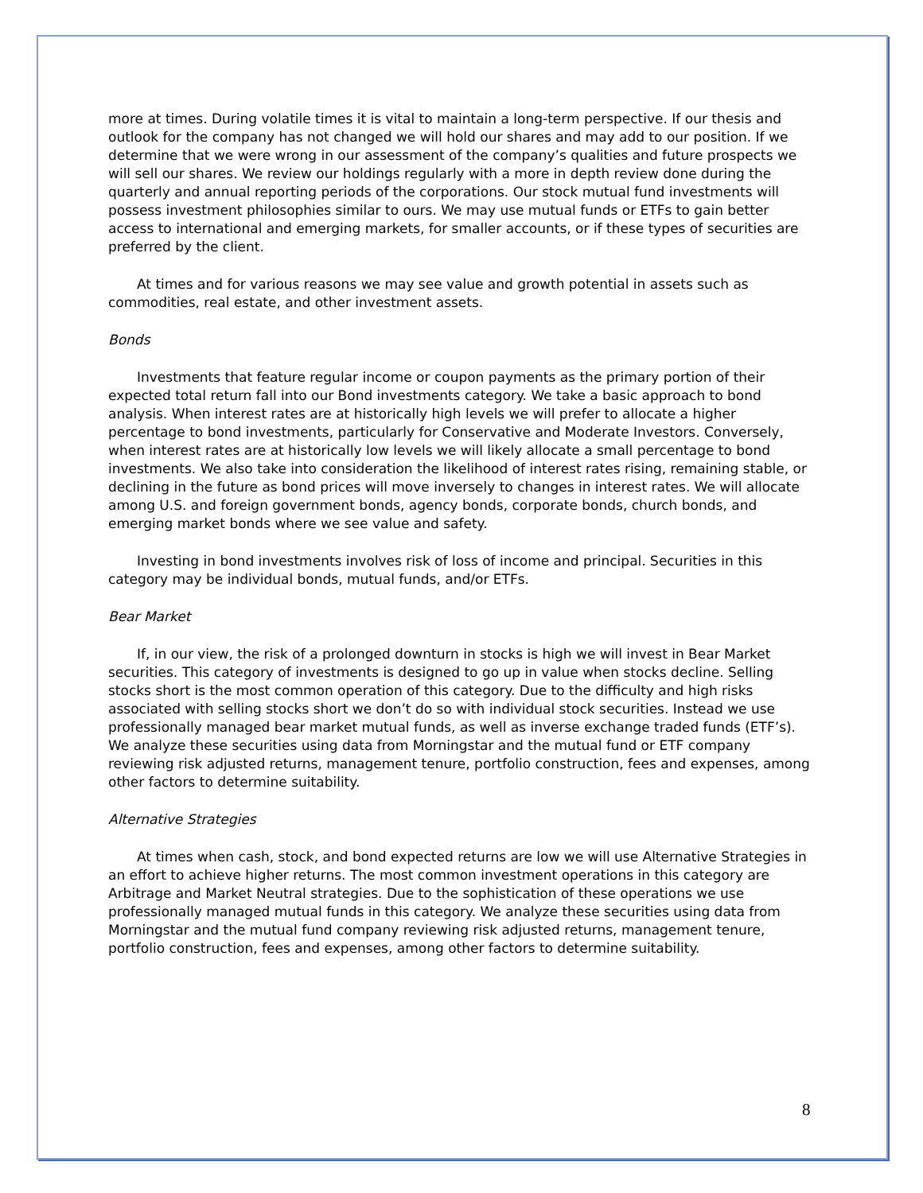more at times. During volatile times it is vital to maintain a long-term perspective. If our thesis and outlook for the company has not changed we will hold our shares and may add to our position. If we determine that we were wrong in our assessment of the company’s qualities and future prospects we will sell our shares. We review our holdings regularly with a more in depth review done during the quarterly and annual reporting periods of the corporations. Our stock mutual fund investments will possess investment philosophies similar to ours. We may use mutual funds or ETFs to gain better access to international and emerging markets, for smaller accounts, or if these types of securities are preferred by the client.
At times and for various reasons we may see value and growth potential in assets such as commodities, real estate, and other investment assets.
Bonds
Investments that feature regular income or coupon payments as the primary portion of their expected total return fall into our Bond investments category. We take a basic approach to bond analysis. When interest rates are at historically high levels we will prefer to allocate a higher percentage to bond investments, particularly for Conservative and Moderate Investors. Conversely, when interest rates are at historically low levels we will likely allocate a small percentage to bond investments. We also take into consideration the likelihood of interest rates rising, remaining stable, or declining in the future as bond prices will move inversely to changes in interest rates. We will allocate among U.S. and foreign government bonds, agency bonds, corporate bonds, church bonds, and emerging market bonds where we see value and safety.
Investing in bond investments involves risk of loss of income and principal. Securities in this category may be individual bonds, mutual funds, and/or ETFs.
Bear Market
If, in our view, the risk of a prolonged downturn in stocks is high we will invest in Bear Market securities. This category of investments is designed to go up in value when stocks decline. Selling stocks short is the most common operation of this category. Due to the difficulty and high risks associated with selling stocks short we don’t do so with individual stock securities. Instead we use professionally managed bear market mutual funds, as well as inverse exchange traded funds (ETF’s). We analyze these securities using data from Morningstar and the mutual fund or ETF company reviewing risk adjusted returns, management tenure, portfolio construction, fees and expenses, among other factors to determine suitability.
Alternative Strategies
At times when cash, stock, and bond expected returns are low we will use Alternative Strategies in an effort to achieve higher returns. The most common investment operations in this category are Arbitrage and Market Neutral strategies. Due to the sophistication of these operations we use professionally managed mutual funds in this category. We analyze these securities using data from Morningstar and the mutual fund company reviewing risk adjusted returns, management tenure, portfolio construction, fees and expenses, among other factors to determine suitability.
8